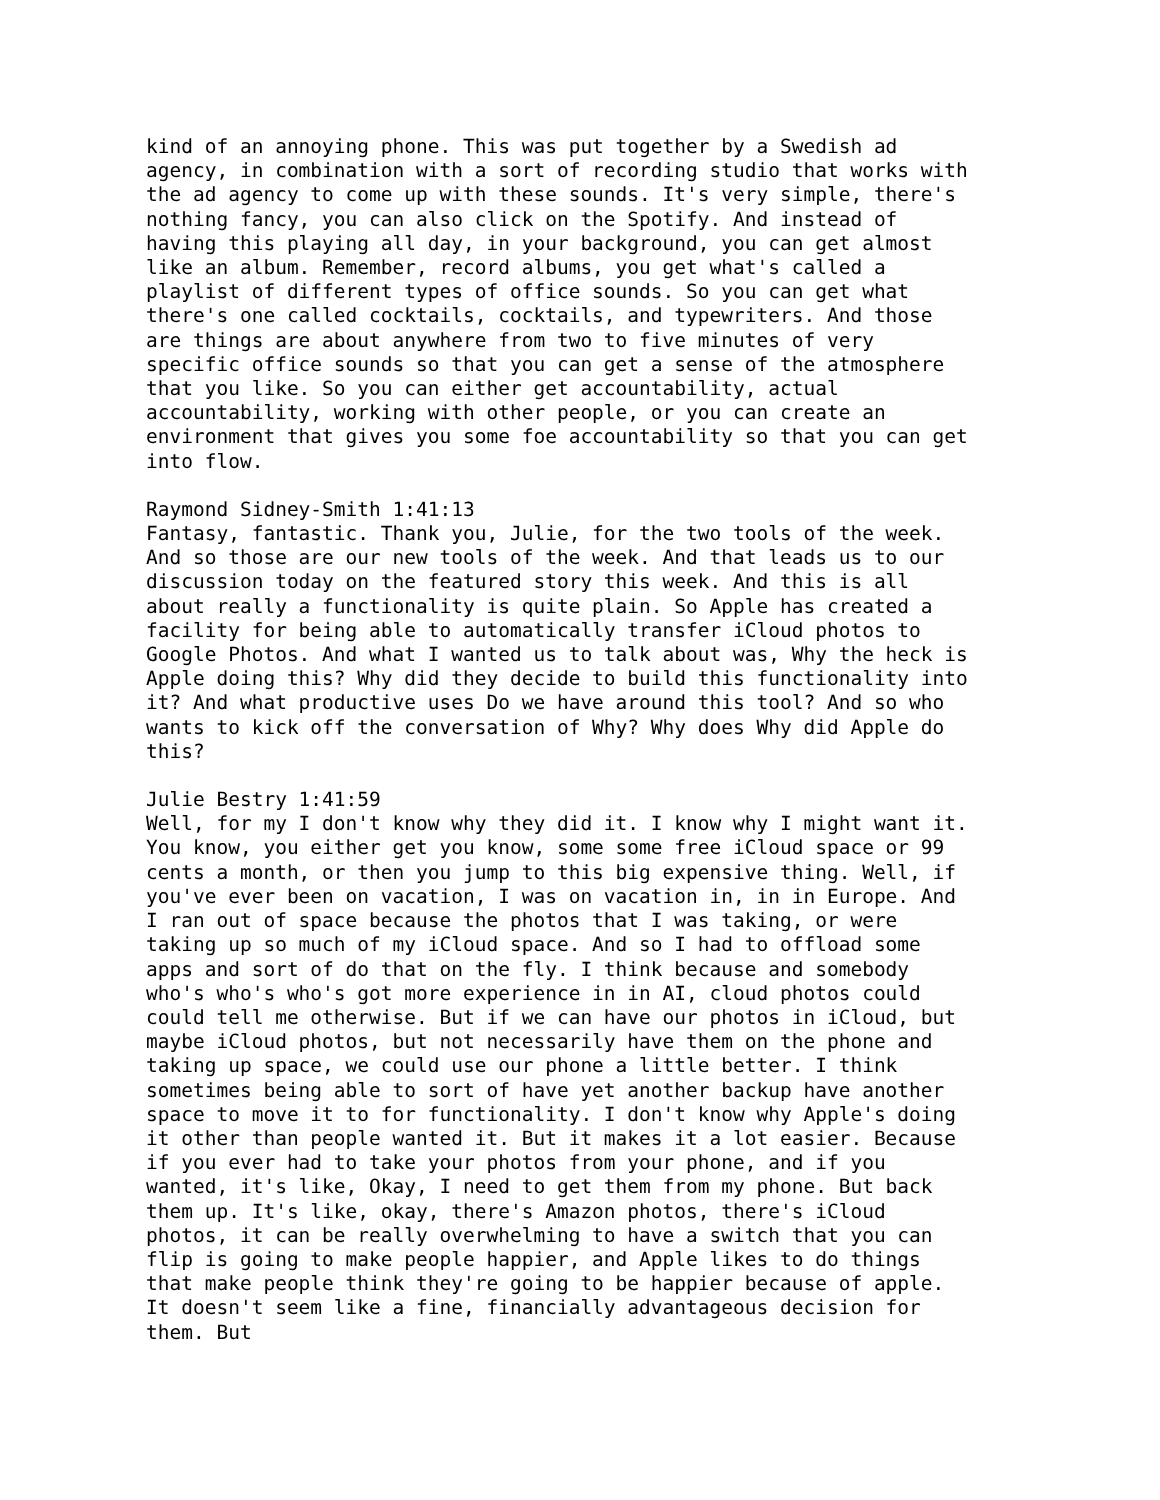kind of an annoying phone. This was put together by a Swedish ad agency, in combination with a sort of recording studio that works with the ad agency to come up with these sounds. It's very simple, there's nothing fancy, you can also click on the Spotify. And instead of having this playing all day, in your background, you can get almost like an album. Remember, record albums, you get what's called a playlist of different types of office sounds. So you can get what there's one called cocktails, cocktails, and typewriters. And those are things are about anywhere from two to five minutes of very specific office sounds so that you can get a sense of the atmosphere that you like. So you can either get accountability, actual accountability, working with other people, or you can create an environment that gives you some foe accountability so that you can get into flow.
Raymond Sidney-Smith 1:41:13 Fantasy, fantastic. Thank you, Julie, for the two tools of the week. And so those are our new tools of the week. And that leads us to our discussion today on the featured story this week. And this is all about really a functionality is quite plain. So Apple has created a facility for being able to automatically transfer iCloud photos to Google Photos. And what I wanted us to talk about was, Why the heck is Apple doing this? Why did they decide to build this functionality into it? And what productive uses Do we have around this tool? And so who wants to kick off the conversation of Why? Why does Why did Apple do this?
Julie Bestry 1:41:59 Well, for my I don't know why they did it. I know why I might want it. You know, you either get you know, some some free iCloud space or 99 cents a month, or then you jump to this big expensive thing. Well, if you've ever been on vacation, I was on vacation in, in in Europe. And I ran out of space because the photos that I was taking, or were taking up so much of my iCloud space. And so I had to offload some apps and sort of do that on the fly. I think because and somebody who's who's who's got more experience in in AI, cloud photos could could tell me otherwise. But if we can have our photos in iCloud, but maybe iCloud photos, but not necessarily have them on the phone and taking up space, we could use our phone a little better. I think sometimes being able to sort of have yet another backup have another space to move it to for functionality. I don't know why Apple's doing it other than people wanted it. But it makes it a lot easier. Because if you ever had to take your photos from your phone, and if you wanted, it's like, Okay, I need to get them from my phone. But back them up. It's like, okay, there's Amazon photos, there's iCloud photos, it can be really overwhelming to have a switch that you can flip is going to make people happier, and Apple likes to do things that make people think they're going to be happier because of apple. It doesn't seem like a fine, financially advantageous decision for them. But